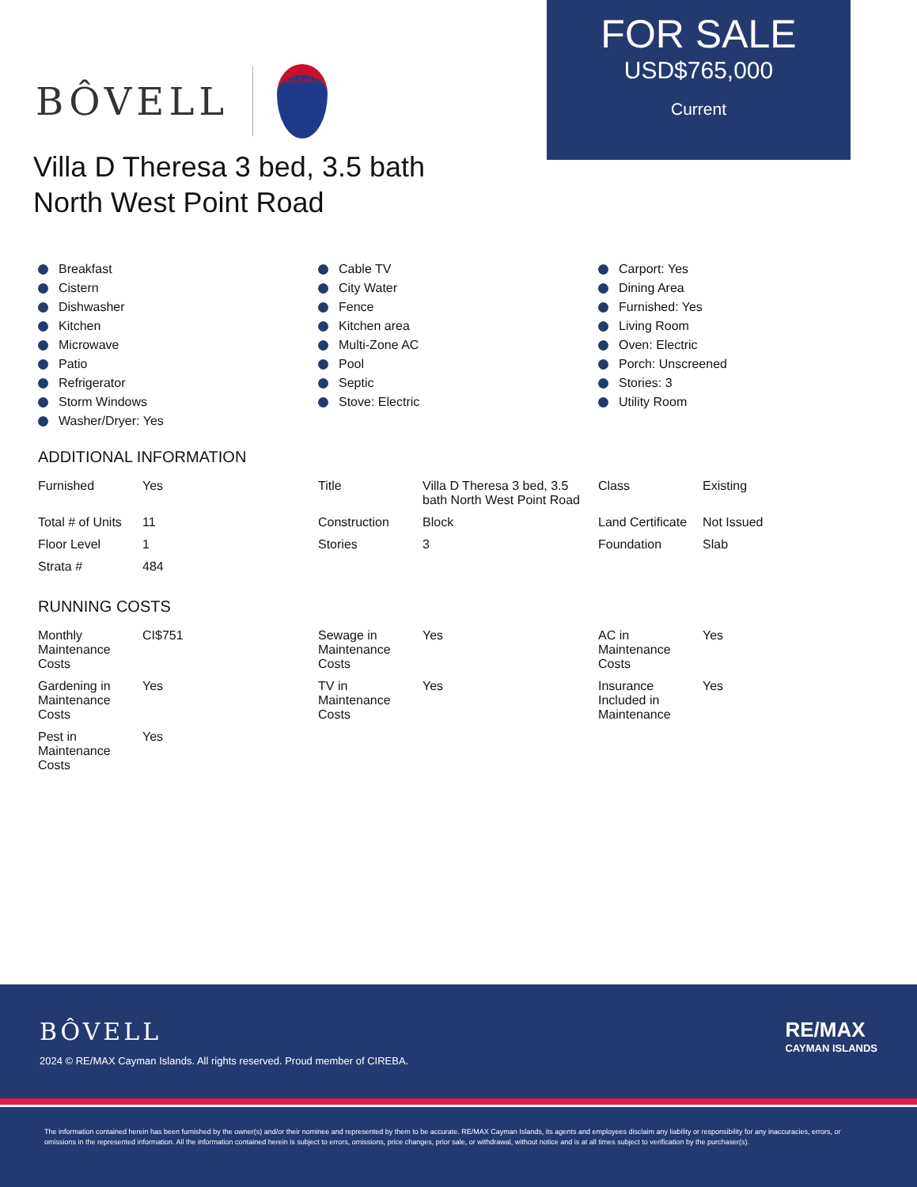BÔVELL
RE/MAX
FOR SALE
USD$765,000
Current
Villa D Theresa 3 bed, 3.5 bath
North West Point Road
Breakfast
Cistern
Dishwasher
Kitchen
Microwave
Patio
Refrigerator
Storm Windows
Washer/Dryer: Yes
Cable TV
City Water
Fence
Kitchen area
Multi-Zone AC
Pool
Septic
Stove: Electric
Carport: Yes
Dining Area
Furnished: Yes
Living Room
Oven: Electric
Porch: Unscreened
Stories: 3
Utility Room
ADDITIONAL INFORMATION
| Furnished | Yes | Title | Villa D Theresa 3 bed, 3.5 bath North West Point Road | Class | Existing |
| Total # of Units | 11 | Construction | Block | Land Certificate | Not Issued |
| Floor Level | 1 | Stories | 3 | Foundation | Slab |
| Strata # | 484 | | | | |
RUNNING COSTS
| Monthly Maintenance Costs | CI$751 | Sewage in Maintenance Costs | Yes | AC in Maintenance Costs | Yes |
| Gardening in Maintenance Costs | Yes | TV in Maintenance Costs | Yes | Insurance Included in Maintenance | Yes |
| Pest in Maintenance Costs | Yes | | | | |
BÔVELL
2024 © RE/MAX Cayman Islands. All rights reserved. Proud member of CIREBA.
RE/MAX
CAYMAN ISLANDS
The information contained herein has been furnished by the owner(s) and/or their nominee and represented by them to be accurate. RE/MAX Cayman Islands, its agents and employees disclaim any liability or responsibility for any inaccuracies, errors, or omissions in the represented information. All the information contained herein is subject to errors, omissions, price changes, prior sale, or withdrawal, without notice and is at all times subject to verification by the purchaser(s).